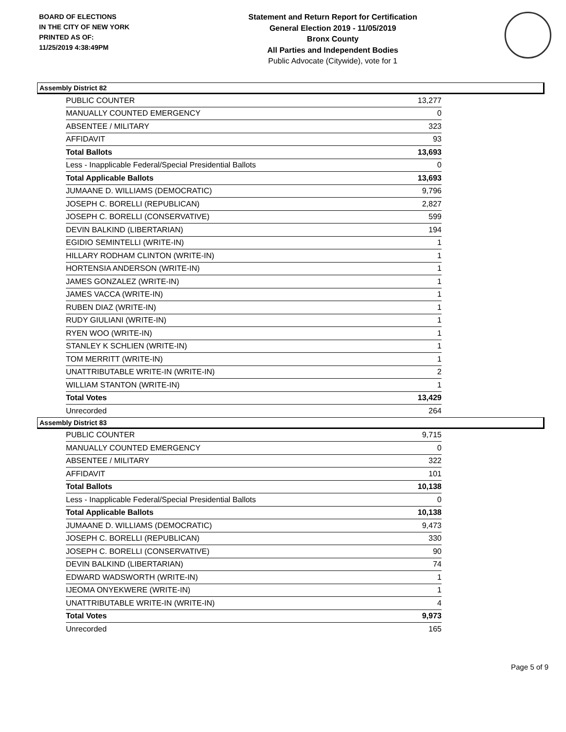BOARD OF ELECTIONS
IN THE CITY OF NEW YORK
PRINTED AS OF:
11/25/2019 4:38:49PM
Statement and Return Report for Certification
General Election 2019 - 11/05/2019
Bronx County
All Parties and Independent Bodies
Public Advocate (Citywide), vote for 1
Assembly District 82
| PUBLIC COUNTER | 13,277 |
| MANUALLY COUNTED EMERGENCY | 0 |
| ABSENTEE / MILITARY | 323 |
| AFFIDAVIT | 93 |
| Total Ballots | 13,693 |
| Less - Inapplicable Federal/Special Presidential Ballots | 0 |
| Total Applicable Ballots | 13,693 |
| JUMAANE D. WILLIAMS (DEMOCRATIC) | 9,796 |
| JOSEPH C. BORELLI (REPUBLICAN) | 2,827 |
| JOSEPH C. BORELLI (CONSERVATIVE) | 599 |
| DEVIN BALKIND (LIBERTARIAN) | 194 |
| EGIDIO SEMINTELLI (WRITE-IN) | 1 |
| HILLARY RODHAM CLINTON (WRITE-IN) | 1 |
| HORTENSIA ANDERSON (WRITE-IN) | 1 |
| JAMES GONZALEZ (WRITE-IN) | 1 |
| JAMES VACCA (WRITE-IN) | 1 |
| RUBEN DIAZ (WRITE-IN) | 1 |
| RUDY GIULIANI (WRITE-IN) | 1 |
| RYEN WOO (WRITE-IN) | 1 |
| STANLEY K SCHLIEN (WRITE-IN) | 1 |
| TOM MERRITT (WRITE-IN) | 1 |
| UNATTRIBUTABLE WRITE-IN (WRITE-IN) | 2 |
| WILLIAM STANTON (WRITE-IN) | 1 |
| Total Votes | 13,429 |
| Unrecorded | 264 |
Assembly District 83
| PUBLIC COUNTER | 9,715 |
| MANUALLY COUNTED EMERGENCY | 0 |
| ABSENTEE / MILITARY | 322 |
| AFFIDAVIT | 101 |
| Total Ballots | 10,138 |
| Less - Inapplicable Federal/Special Presidential Ballots | 0 |
| Total Applicable Ballots | 10,138 |
| JUMAANE D. WILLIAMS (DEMOCRATIC) | 9,473 |
| JOSEPH C. BORELLI (REPUBLICAN) | 330 |
| JOSEPH C. BORELLI (CONSERVATIVE) | 90 |
| DEVIN BALKIND (LIBERTARIAN) | 74 |
| EDWARD WADSWORTH (WRITE-IN) | 1 |
| IJEOMA ONYEKWERE (WRITE-IN) | 1 |
| UNATTRIBUTABLE WRITE-IN (WRITE-IN) | 4 |
| Total Votes | 9,973 |
| Unrecorded | 165 |
Page 5 of 9